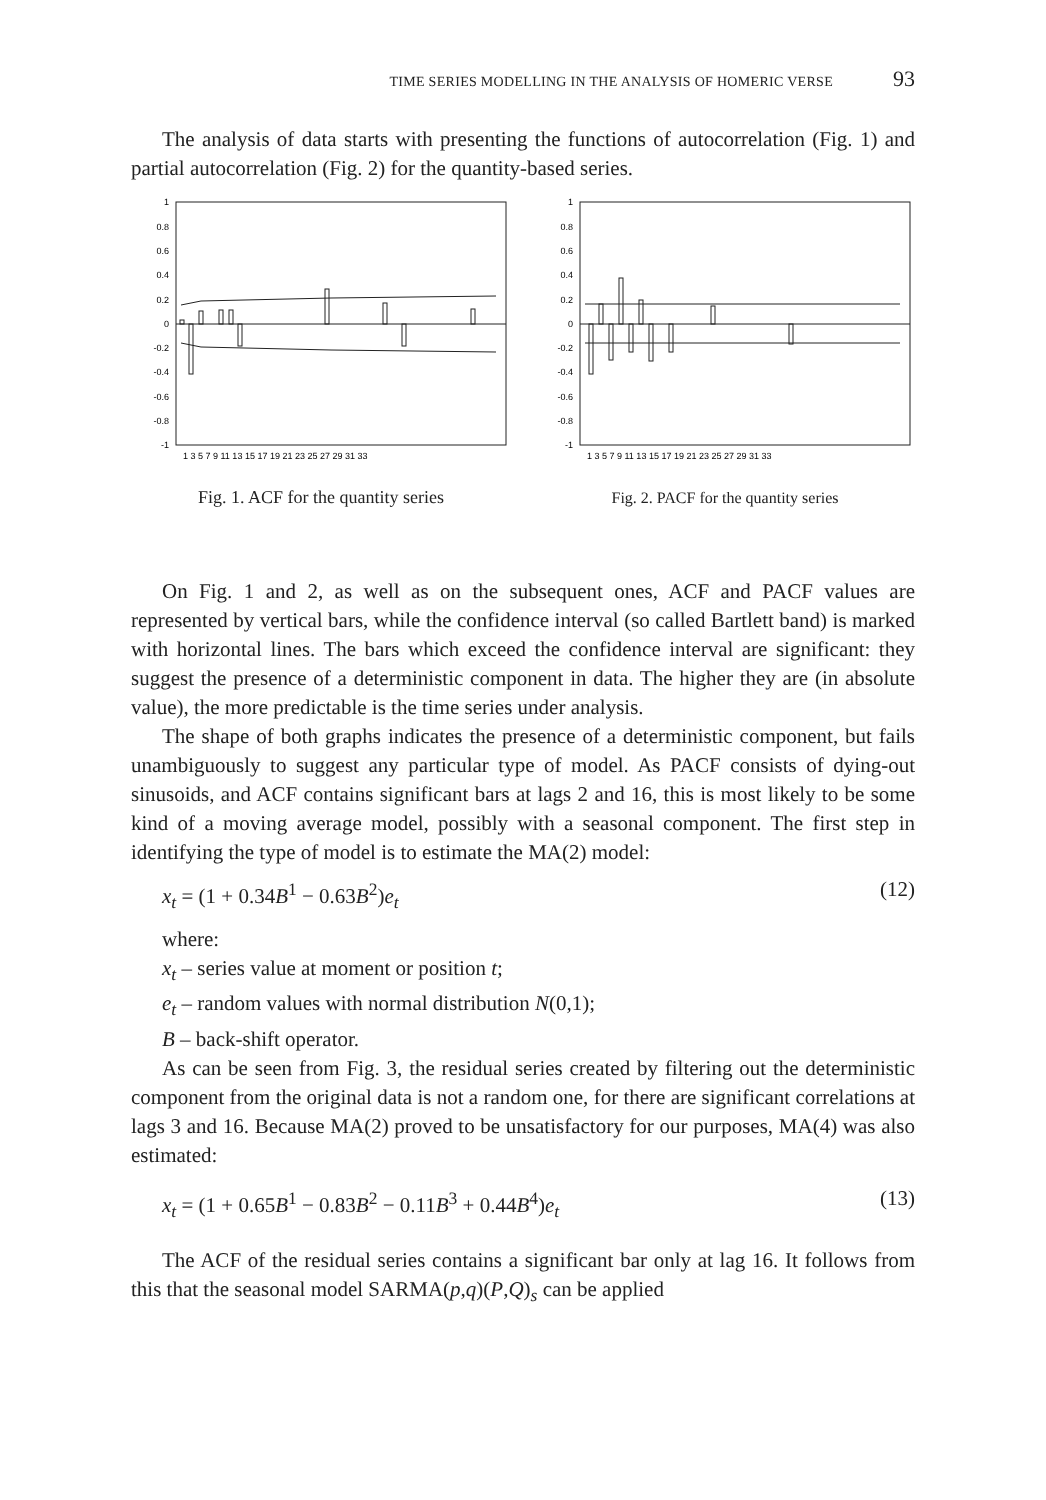TIME SERIES MODELLING IN THE ANALYSIS OF HOMERIC VERSE 93
The analysis of data starts with presenting the functions of autocorrelation (Fig. 1) and partial autocorrelation (Fig. 2) for the quantity-based series.
1
0.8
0.6
0.4
0.2
0
-0.2
-0.4
-0.6
-0.8
-1
1 3 5 7 9 11 13 15 17 19 21 23 25 27 29 31 33
Fig. 1. ACF for the quantity series
1
0.8
0.6
0.4
0.2
0
-0.2
-0.4
-0.6
-0.8
-1
1 3 5 7 9 11 13 15 17 19 21 23 25 27 29 31 33
Fig. 2. PACF for the quantity series
On Fig. 1 and 2, as well as on the subsequent ones, ACF and PACF values are represented by vertical bars, while the confidence interval (so called Bartlett band) is marked with horizontal lines. The bars which exceed the confidence interval are significant: they suggest the presence of a deterministic component in data. The higher they are (in absolute value), the more predictable is the time series under analysis.
The shape of both graphs indicates the presence of a deterministic component, but fails unambiguously to suggest any particular type of model. As PACF consists of dying-out sinusoids, and ACF contains significant bars at lags 2 and 16, this is most likely to be some kind of a moving average model, possibly with a seasonal component. The first step in identifying the type of model is to estimate the MA(2) model:
x<sub>t</sub> = (1 + 0.34B<sup>1</sup> − 0.63B<sup>2</sup>)e<sub>t</sub> (12)
where:
x<sub>t</sub> – series value at moment or position t;
e<sub>t</sub> – random values with normal distribution N(0,1);
B – back-shift operator.
As can be seen from Fig. 3, the residual series created by filtering out the deterministic component from the original data is not a random one, for there are significant correlations at lags 3 and 16. Because MA(2) proved to be unsatisfactory for our purposes, MA(4) was also estimated:
x<sub>t</sub> = (1 + 0.65B<sup>1</sup> − 0.83B<sup>2</sup> − 0.11B<sup>3</sup> + 0.44B<sup>4</sup>)e<sub>t</sub> (13)
The ACF of the residual series contains a significant bar only at lag 16. It follows from this that the seasonal model SARMA(p,q)(P,Q)<sub>s</sub> can be applied